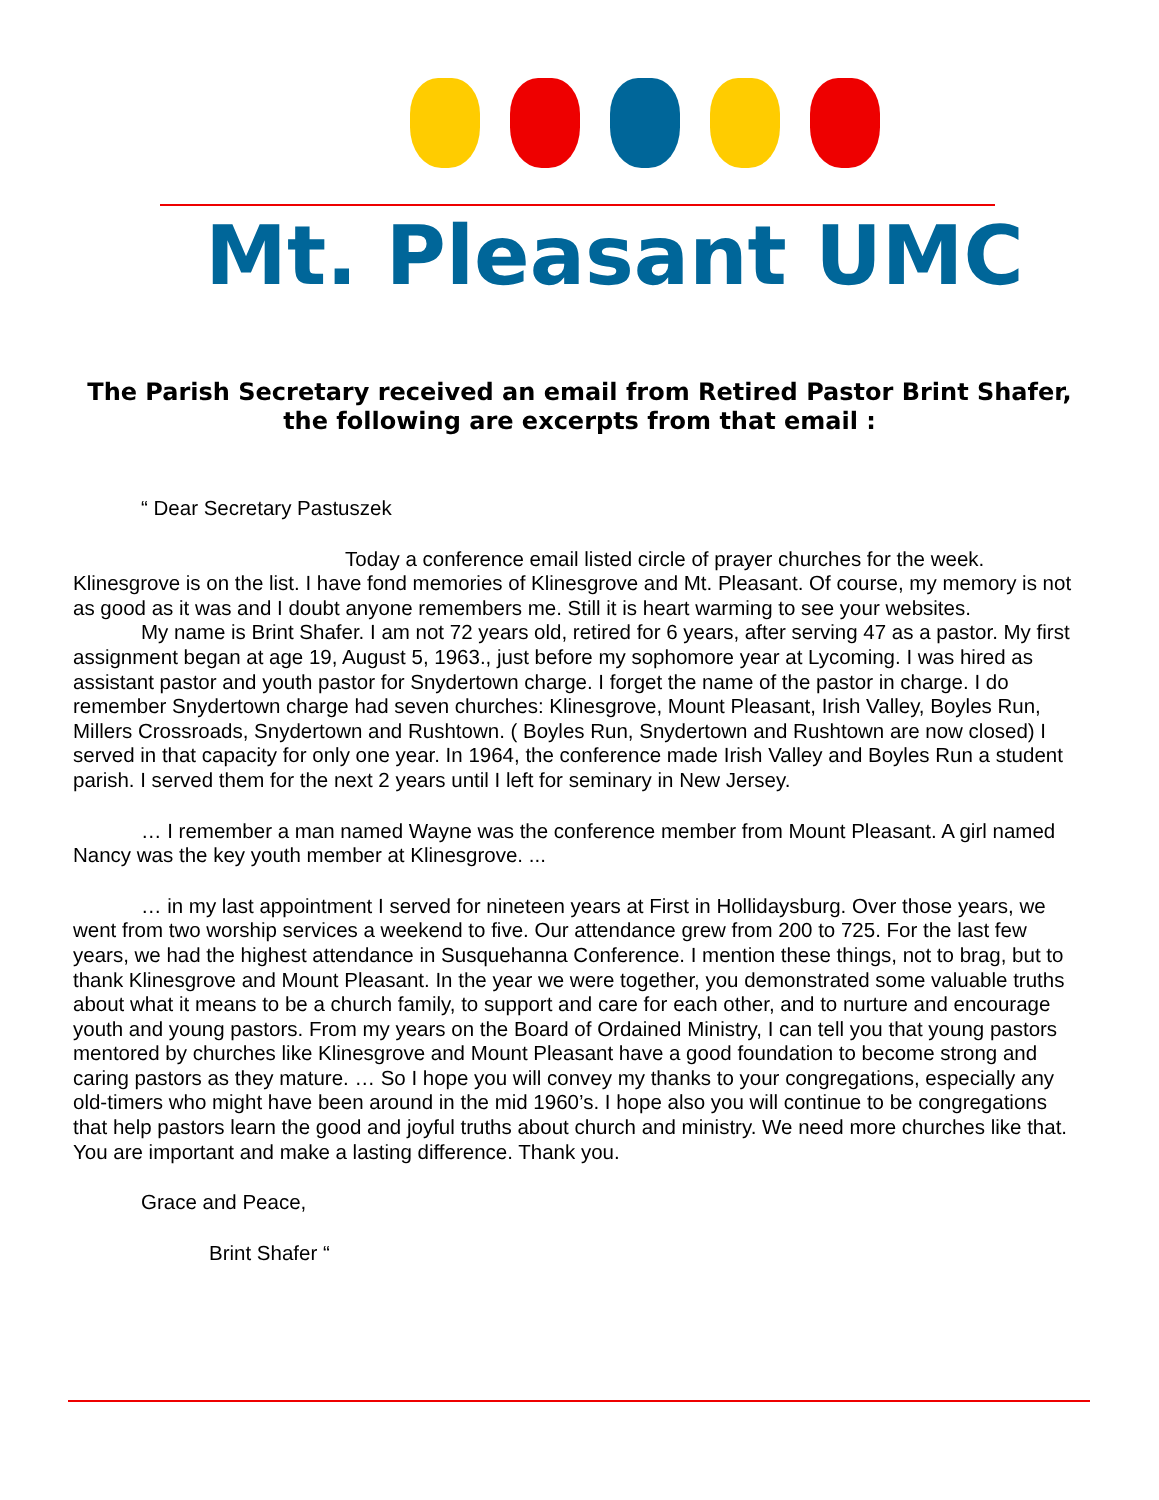Mt. Pleasant UMC
The Parish Secretary received an email from Retired Pastor Brint Shafer,
the following are excerpts from that email :
“ Dear Secretary Pastuszek
Today a conference email listed circle of prayer churches for the week. Klinesgrove is on the list. I have fond memories of Klinesgrove and Mt. Pleasant. Of course, my memory is not as good as it was and I doubt anyone remembers me. Still it is heart warming to see your websites.
My name is Brint Shafer. I am not 72 years old, retired for 6 years, after serving 47 as a pastor. My first assignment began at age 19, August 5, 1963., just before my sophomore year at Lycoming. I was hired as assistant pastor and youth pastor for Snydertown charge. I forget the name of the pastor in charge. I do remember Snydertown charge had seven churches: Klinesgrove, Mount Pleasant, Irish Valley, Boyles Run, Millers Crossroads, Snydertown and Rushtown. ( Boyles Run, Snydertown and Rushtown are now closed) I served in that capacity for only one year. In 1964, the conference made Irish Valley and Boyles Run a student parish. I served them for the next 2 years until I left for seminary in New Jersey.
… I remember a man named Wayne was the conference member from Mount Pleasant. A girl named Nancy was the key youth member at Klinesgrove. ...
… in my last appointment I served for nineteen years at First in Hollidaysburg. Over those years, we went from two worship services a weekend to five. Our attendance grew from 200 to 725. For the last few years, we had the highest attendance in Susquehanna Conference. I mention these things, not to brag, but to thank Klinesgrove and Mount Pleasant. In the year we were together, you demonstrated some valuable truths about what it means to be a church family, to support and care for each other, and to nurture and encourage youth and young pastors. From my years on the Board of Ordained Ministry, I can tell you that young pastors mentored by churches like Klinesgrove and Mount Pleasant have a good foundation to become strong and caring pastors as they mature. … So I hope you will convey my thanks to your congregations, especially any old-timers who might have been around in the mid 1960’s. I hope also you will continue to be congregations that help pastors learn the good and joyful truths about church and ministry. We need more churches like that. You are important and make a lasting difference. Thank you.
Grace and Peace,
Brint Shafer “